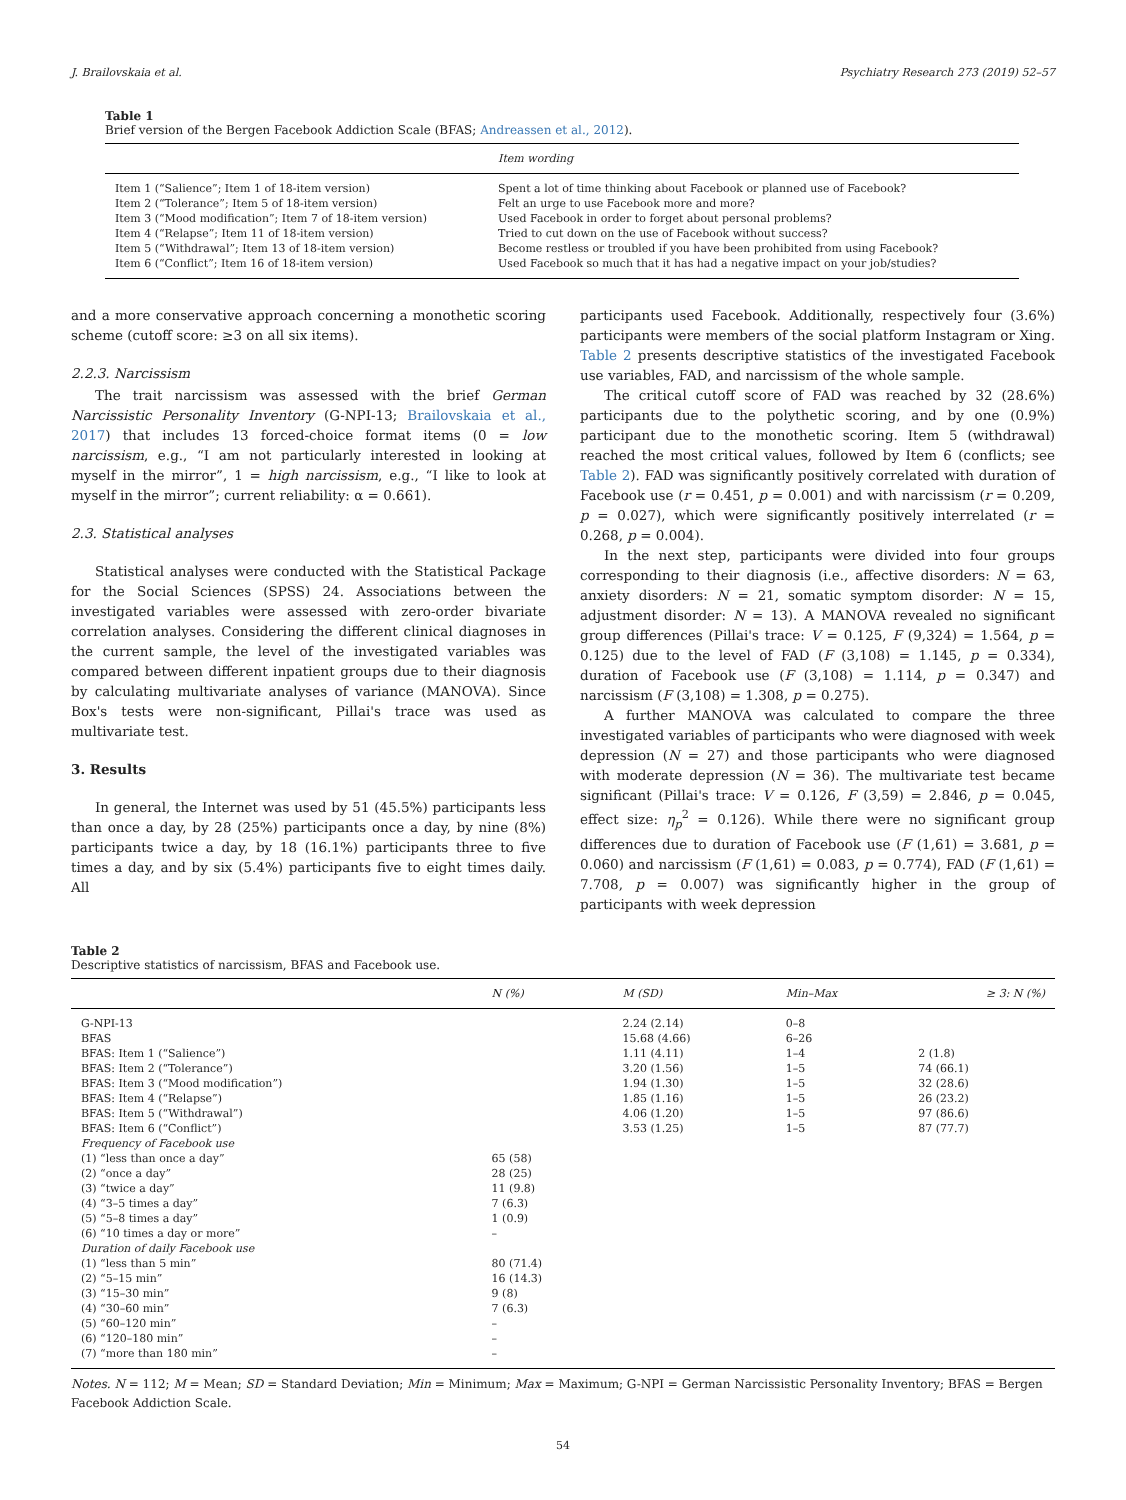J. Brailovskaia et al. Psychiatry Research 273 (2019) 52–57
Table 1
Brief version of the Bergen Facebook Addiction Scale (BFAS; Andreassen et al., 2012).
| | Item wording |
| --- | --- |
| Item 1 (“Salience”; Item 1 of 18-item version) | Spent a lot of time thinking about Facebook or planned use of Facebook? |
| Item 2 (“Tolerance”; Item 5 of 18-item version) | Felt an urge to use Facebook more and more? |
| Item 3 (“Mood modification”; Item 7 of 18-item version) | Used Facebook in order to forget about personal problems? |
| Item 4 (“Relapse”; Item 11 of 18-item version) | Tried to cut down on the use of Facebook without success? |
| Item 5 (“Withdrawal”; Item 13 of 18-item version) | Become restless or troubled if you have been prohibited from using Facebook? |
| Item 6 (“Conflict”; Item 16 of 18-item version) | Used Facebook so much that it has had a negative impact on your job/studies? |
and a more conservative approach concerning a monothetic scoring scheme (cutoff score: ≥3 on all six items).
2.2.3. Narcissism
The trait narcissism was assessed with the brief German Narcissistic Personality Inventory (G-NPI-13; Brailovskaia et al., 2017) that includes 13 forced-choice format items (0 = low narcissism, e.g., “I am not particularly interested in looking at myself in the mirror”, 1 = high narcissism, e.g., “I like to look at myself in the mirror”; current reliability: α = 0.661).
2.3. Statistical analyses
Statistical analyses were conducted with the Statistical Package for the Social Sciences (SPSS) 24. Associations between the investigated variables were assessed with zero-order bivariate correlation analyses. Considering the different clinical diagnoses in the current sample, the level of the investigated variables was compared between different inpatient groups due to their diagnosis by calculating multivariate analyses of variance (MANOVA). Since Box's tests were non-significant, Pillai's trace was used as multivariate test.
3. Results
In general, the Internet was used by 51 (45.5%) participants less than once a day, by 28 (25%) participants once a day, by nine (8%) participants twice a day, by 18 (16.1%) participants three to five times a day, and by six (5.4%) participants five to eight times daily. All
participants used Facebook. Additionally, respectively four (3.6%) participants were members of the social platform Instagram or Xing. Table 2 presents descriptive statistics of the investigated Facebook use variables, FAD, and narcissism of the whole sample.
The critical cutoff score of FAD was reached by 32 (28.6%) participants due to the polythetic scoring, and by one (0.9%) participant due to the monothetic scoring. Item 5 (withdrawal) reached the most critical values, followed by Item 6 (conflicts; see Table 2). FAD was significantly positively correlated with duration of Facebook use (r = 0.451, p = 0.001) and with narcissism (r = 0.209, p = 0.027), which were significantly positively interrelated (r = 0.268, p = 0.004).
In the next step, participants were divided into four groups corresponding to their diagnosis (i.e., affective disorders: N = 63, anxiety disorders: N = 21, somatic symptom disorder: N = 15, adjustment disorder: N = 13). A MANOVA revealed no significant group differences (Pillai's trace: V = 0.125, F (9,324) = 1.564, p = 0.125) due to the level of FAD (F (3,108) = 1.145, p = 0.334), duration of Facebook use (F (3,108) = 1.114, p = 0.347) and narcissism (F (3,108) = 1.308, p = 0.275).
A further MANOVA was calculated to compare the three investigated variables of participants who were diagnosed with week depression (N = 27) and those participants who were diagnosed with moderate depression (N = 36). The multivariate test became significant (Pillai's trace: V = 0.126, F (3,59) = 2.846, p = 0.045, effect size: η<sub>p</sub><sup>2</sup> = 0.126). While there were no significant group differences due to duration of Facebook use (F (1,61) = 3.681, p = 0.060) and narcissism (F (1,61) = 0.083, p = 0.774), FAD (F (1,61) = 7.708, p = 0.007) was significantly higher in the group of participants with week depression
Table 2
Descriptive statistics of narcissism, BFAS and Facebook use.
| | N (%) | M (SD) | Min–Max | ≥ 3: N (%) |
| --- | --- | --- | --- | --- |
| G-NPI-13 | | 2.24 (2.14) | 0–8 | |
| BFAS | | 15.68 (4.66) | 6–26 | |
| BFAS: Item 1 (“Salience”) | | 1.11 (4.11) | 1–4 | 2 (1.8) |
| BFAS: Item 2 (“Tolerance”) | | 3.20 (1.56) | 1–5 | 74 (66.1) |
| BFAS: Item 3 (“Mood modification”) | | 1.94 (1.30) | 1–5 | 32 (28.6) |
| BFAS: Item 4 (“Relapse”) | | 1.85 (1.16) | 1–5 | 26 (23.2) |
| BFAS: Item 5 (“Withdrawal”) | | 4.06 (1.20) | 1–5 | 97 (86.6) |
| BFAS: Item 6 (“Conflict”) | | 3.53 (1.25) | 1–5 | 87 (77.7) |
| Frequency of Facebook use | | | | |
| (1) “less than once a day” | 65 (58) | | | |
| (2) “once a day” | 28 (25) | | | |
| (3) “twice a day” | 11 (9.8) | | | |
| (4) “3–5 times a day” | 7 (6.3) | | | |
| (5) “5–8 times a day” | 1 (0.9) | | | |
| (6) “10 times a day or more” | – | | | |
| Duration of daily Facebook use | | | | |
| (1) “less than 5 min” | 80 (71.4) | | | |
| (2) “5–15 min” | 16 (14.3) | | | |
| (3) “15–30 min” | 9 (8) | | | |
| (4) “30–60 min” | 7 (6.3) | | | |
| (5) “60–120 min” | – | | | |
| (6) “120–180 min” | – | | | |
| (7) “more than 180 min” | – | | | |
Notes. N = 112; M = Mean; SD = Standard Deviation; Min = Minimum; Max = Maximum; G-NPI = German Narcissistic Personality Inventory; BFAS = Bergen Facebook Addiction Scale.
54